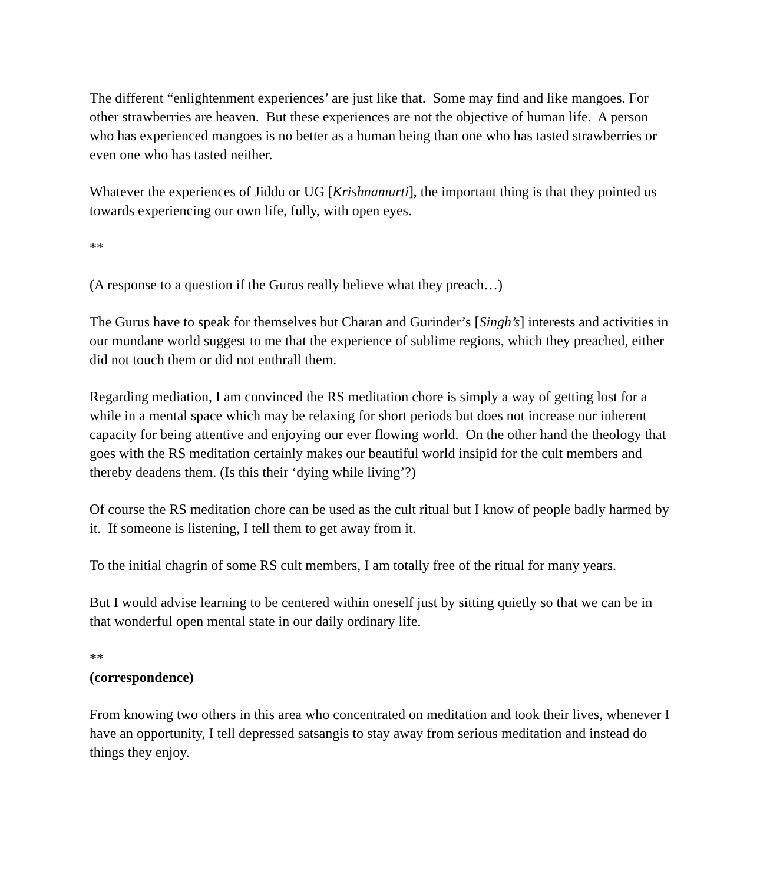The different “enlightenment experiences’ are just like that. Some may find and like mangoes. For other strawberries are heaven. But these experiences are not the objective of human life. A person who has experienced mangoes is no better as a human being than one who has tasted strawberries or even one who has tasted neither.
Whatever the experiences of Jiddu or UG [Krishnamurti], the important thing is that they pointed us towards experiencing our own life, fully, with open eyes.
**
(A response to a question if the Gurus really believe what they preach…)
The Gurus have to speak for themselves but Charan and Gurinder’s [Singh’s] interests and activities in our mundane world suggest to me that the experience of sublime regions, which they preached, either did not touch them or did not enthrall them.
Regarding mediation, I am convinced the RS meditation chore is simply a way of getting lost for a while in a mental space which may be relaxing for short periods but does not increase our inherent capacity for being attentive and enjoying our ever flowing world. On the other hand the theology that goes with the RS meditation certainly makes our beautiful world insipid for the cult members and thereby deadens them. (Is this their ‘dying while living’?)
Of course the RS meditation chore can be used as the cult ritual but I know of people badly harmed by it. If someone is listening, I tell them to get away from it.
To the initial chagrin of some RS cult members, I am totally free of the ritual for many years.
But I would advise learning to be centered within oneself just by sitting quietly so that we can be in that wonderful open mental state in our daily ordinary life.
**
(correspondence)
From knowing two others in this area who concentrated on meditation and took their lives, whenever I have an opportunity, I tell depressed satsangis to stay away from serious meditation and instead do things they enjoy.